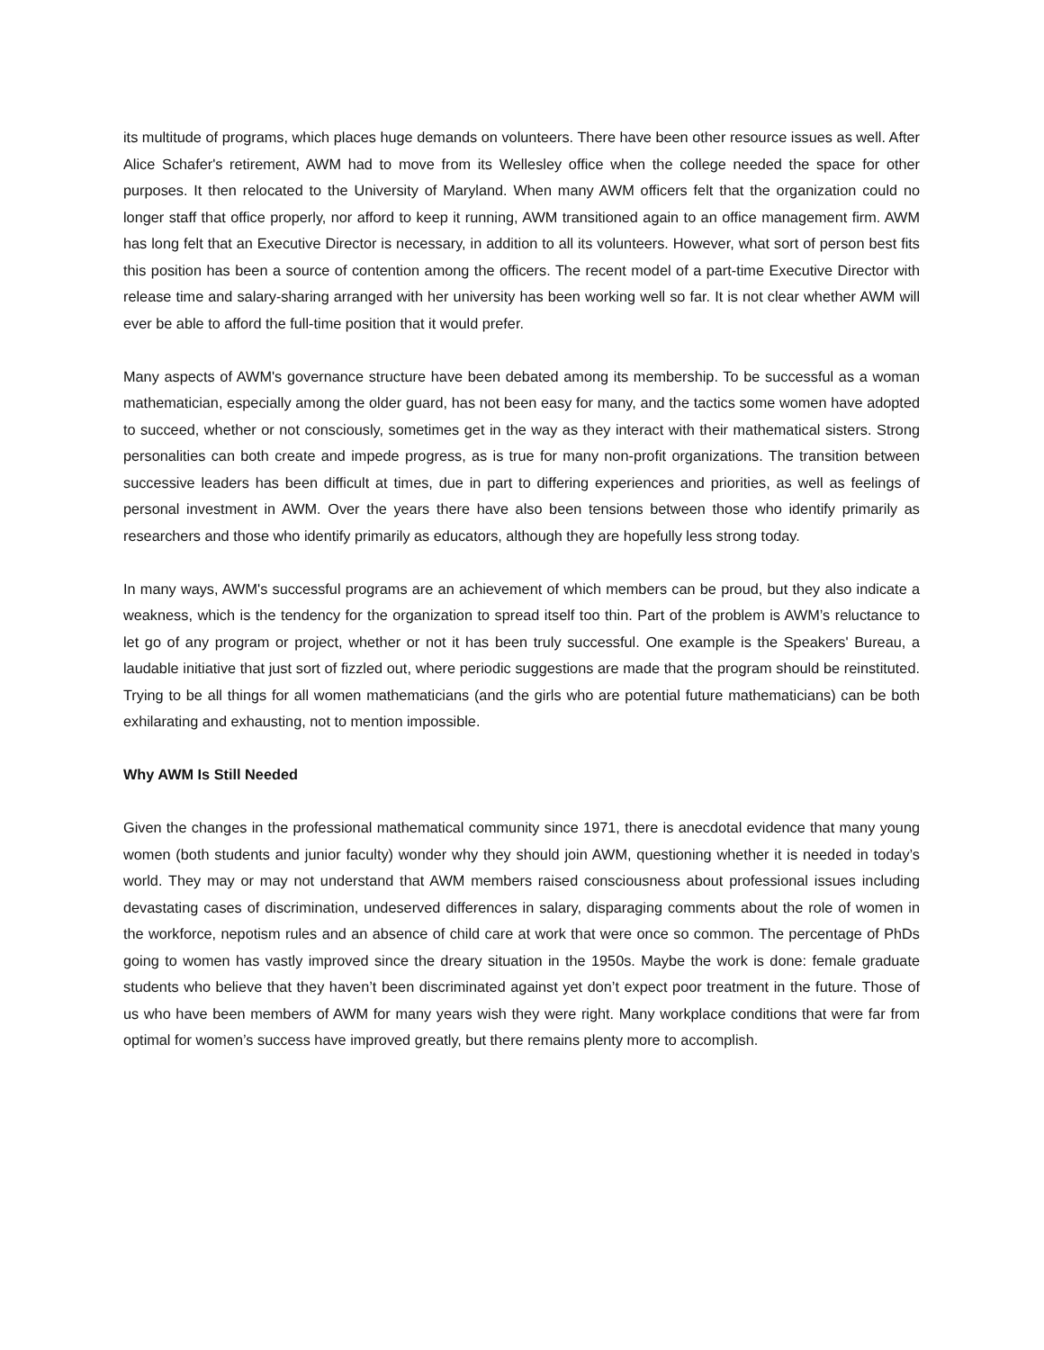its multitude of programs, which places huge demands on volunteers. There have been other resource issues as well. After Alice Schafer's retirement, AWM had to move from its Wellesley office when the college needed the space for other purposes. It then relocated to the University of Maryland. When many AWM officers felt that the organization could no longer staff that office properly, nor afford to keep it running, AWM transitioned again to an office management firm. AWM has long felt that an Executive Director is necessary, in addition to all its volunteers. However, what sort of person best fits this position has been a source of contention among the officers. The recent model of a part-time Executive Director with release time and salary-sharing arranged with her university has been working well so far. It is not clear whether AWM will ever be able to afford the full-time position that it would prefer.
Many aspects of AWM's governance structure have been debated among its membership. To be successful as a woman mathematician, especially among the older guard, has not been easy for many, and the tactics some women have adopted to succeed, whether or not consciously, sometimes get in the way as they interact with their mathematical sisters. Strong personalities can both create and impede progress, as is true for many non-profit organizations. The transition between successive leaders has been difficult at times, due in part to differing experiences and priorities, as well as feelings of personal investment in AWM. Over the years there have also been tensions between those who identify primarily as researchers and those who identify primarily as educators, although they are hopefully less strong today.
In many ways, AWM's successful programs are an achievement of which members can be proud, but they also indicate a weakness, which is the tendency for the organization to spread itself too thin. Part of the problem is AWM’s reluctance to let go of any program or project, whether or not it has been truly successful. One example is the Speakers' Bureau, a laudable initiative that just sort of fizzled out, where periodic suggestions are made that the program should be reinstituted. Trying to be all things for all women mathematicians (and the girls who are potential future mathematicians) can be both exhilarating and exhausting, not to mention impossible.
Why AWM Is Still Needed
Given the changes in the professional mathematical community since 1971, there is anecdotal evidence that many young women (both students and junior faculty) wonder why they should join AWM, questioning whether it is needed in today’s world. They may or may not understand that AWM members raised consciousness about professional issues including devastating cases of discrimination, undeserved differences in salary, disparaging comments about the role of women in the workforce, nepotism rules and an absence of child care at work that were once so common. The percentage of PhDs going to women has vastly improved since the dreary situation in the 1950s. Maybe the work is done: female graduate students who believe that they haven’t been discriminated against yet don’t expect poor treatment in the future. Those of us who have been members of AWM for many years wish they were right. Many workplace conditions that were far from optimal for women’s success have improved greatly, but there remains plenty more to accomplish.